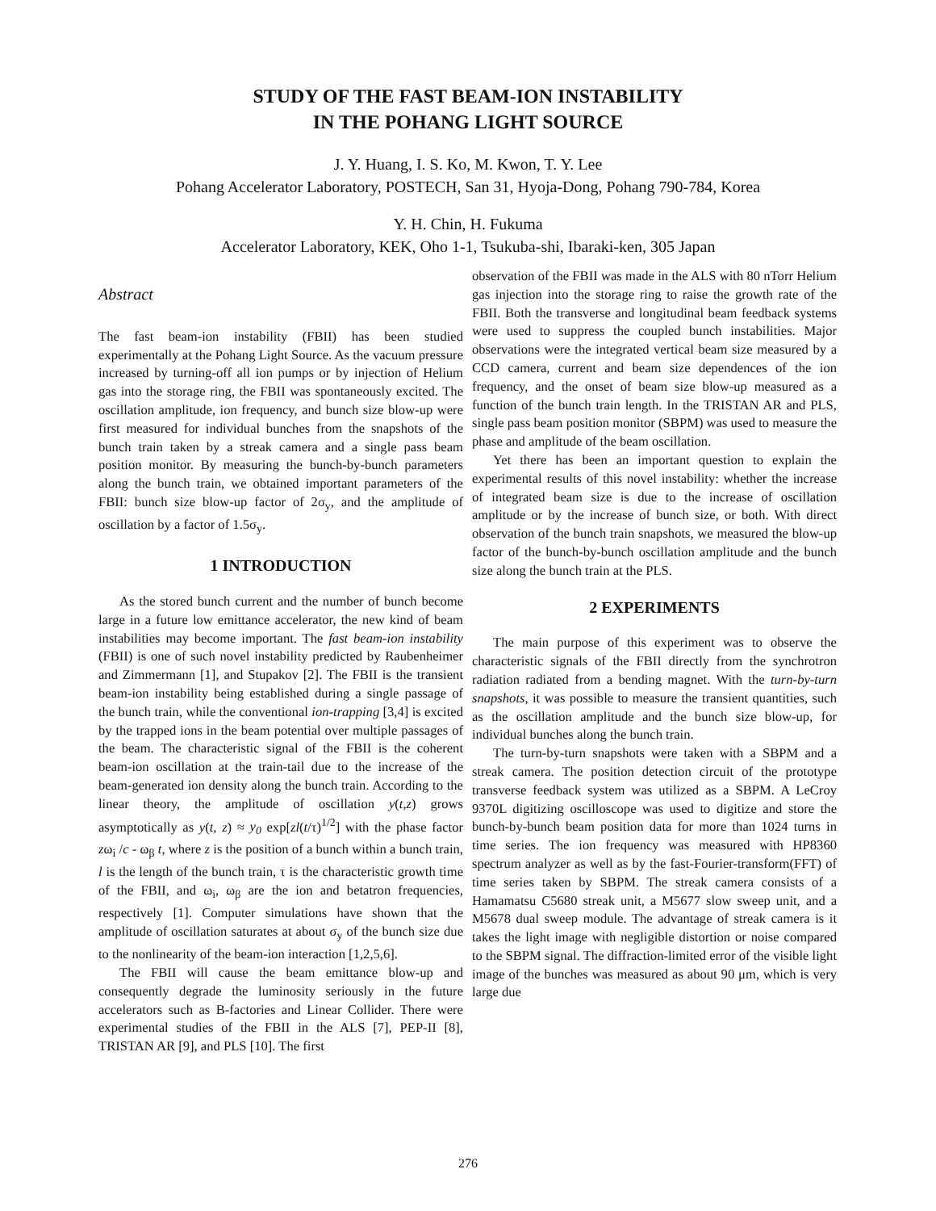STUDY OF THE FAST BEAM-ION INSTABILITY
IN THE POHANG LIGHT SOURCE
J. Y. Huang, I. S. Ko, M. Kwon, T. Y. Lee
Pohang Accelerator Laboratory, POSTECH, San 31, Hyoja-Dong, Pohang 790-784, Korea
Y. H. Chin, H. Fukuma
Accelerator Laboratory, KEK, Oho 1-1, Tsukuba-shi, Ibaraki-ken, 305 Japan
Abstract
The fast beam-ion instability (FBII) has been studied experimentally at the Pohang Light Source. As the vacuum pressure increased by turning-off all ion pumps or by injection of Helium gas into the storage ring, the FBII was spontaneously excited. The oscillation amplitude, ion frequency, and bunch size blow-up were first measured for individual bunches from the snapshots of the bunch train taken by a streak camera and a single pass beam position monitor. By measuring the bunch-by-bunch parameters along the bunch train, we obtained important parameters of the FBII: bunch size blow-up factor of 2σ<sub>y</sub>, and the amplitude of oscillation by a factor of 1.5σ<sub>y</sub>.
1 INTRODUCTION
As the stored bunch current and the number of bunch become large in a future low emittance accelerator, the new kind of beam instabilities may become important. The fast beam-ion instability (FBII) is one of such novel instability predicted by Raubenheimer and Zimmermann [1], and Stupakov [2]. The FBII is the transient beam-ion instability being established during a single passage of the bunch train, while the conventional ion-trapping [3,4] is excited by the trapped ions in the beam potential over multiple passages of the beam. The characteristic signal of the FBII is the coherent beam-ion oscillation at the train-tail due to the increase of the beam-generated ion density along the bunch train. According to the linear theory, the amplitude of oscillation y(t,z) grows asymptotically as y(t, z) ≈ y<sub>0</sub> exp[zl(t/τ)<sup>1/2</sup>] with the phase factor zω<sub>i</sub> /c - ω<sub>β</sub> t, where z is the position of a bunch within a bunch train, l is the length of the bunch train, τ is the characteristic growth time of the FBII, and ω<sub>i</sub>, ω<sub>β</sub> are the ion and betatron frequencies, respectively [1]. Computer simulations have shown that the amplitude of oscillation saturates at about σ<sub>y</sub> of the bunch size due to the nonlinearity of the beam-ion interaction [1,2,5,6].
The FBII will cause the beam emittance blow-up and consequently degrade the luminosity seriously in the future accelerators such as B-factories and Linear Collider. There were experimental studies of the FBII in the ALS [7], PEP-II [8], TRISTAN AR [9], and PLS [10]. The first
observation of the FBII was made in the ALS with 80 nTorr Helium gas injection into the storage ring to raise the growth rate of the FBII. Both the transverse and longitudinal beam feedback systems were used to suppress the coupled bunch instabilities. Major observations were the integrated vertical beam size measured by a CCD camera, current and beam size dependences of the ion frequency, and the onset of beam size blow-up measured as a function of the bunch train length. In the TRISTAN AR and PLS, single pass beam position monitor (SBPM) was used to measure the phase and amplitude of the beam oscillation.
Yet there has been an important question to explain the experimental results of this novel instability: whether the increase of integrated beam size is due to the increase of oscillation amplitude or by the increase of bunch size, or both. With direct observation of the bunch train snapshots, we measured the blow-up factor of the bunch-by-bunch oscillation amplitude and the bunch size along the bunch train at the PLS.
2 EXPERIMENTS
The main purpose of this experiment was to observe the characteristic signals of the FBII directly from the synchrotron radiation radiated from a bending magnet. With the turn-by-turn snapshots, it was possible to measure the transient quantities, such as the oscillation amplitude and the bunch size blow-up, for individual bunches along the bunch train.
The turn-by-turn snapshots were taken with a SBPM and a streak camera. The position detection circuit of the prototype transverse feedback system was utilized as a SBPM. A LeCroy 9370L digitizing oscilloscope was used to digitize and store the bunch-by-bunch beam position data for more than 1024 turns in time series. The ion frequency was measured with HP8360 spectrum analyzer as well as by the fast-Fourier-transform(FFT) of time series taken by SBPM. The streak camera consists of a Hamamatsu C5680 streak unit, a M5677 slow sweep unit, and a M5678 dual sweep module. The advantage of streak camera is it takes the light image with negligible distortion or noise compared to the SBPM signal. The diffraction-limited error of the visible light image of the bunches was measured as about 90 μm, which is very large due
276